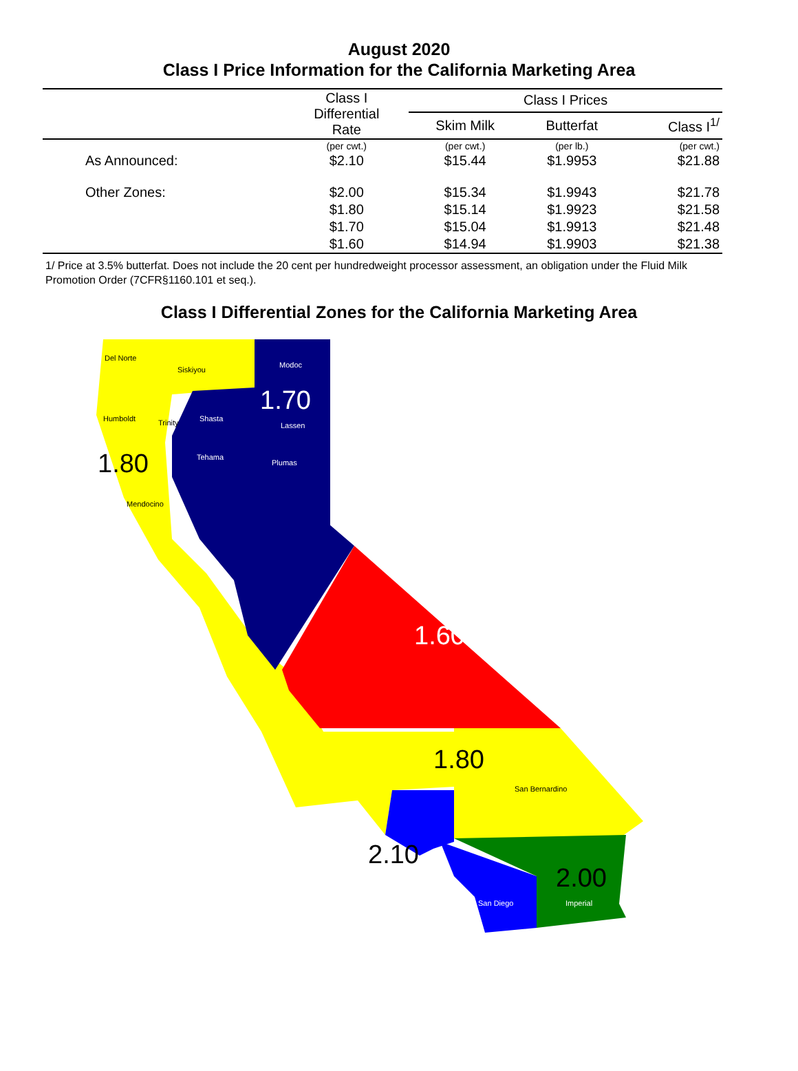August 2020
Class I Price Information for the California Marketing Area
| | Class I Differential Rate | Class I Prices | | |
| --- | --- | --- | --- | --- |
| | | Skim Milk | Butterfat | Class I<sup>1/</sup> |
| | (per cwt.) | (per cwt.) | (per lb.) | (per cwt.) |
| As Announced: | $2.10 | $15.44 | $1.9953 | $21.88 |
| Other Zones: | $2.00 | $15.34 | $1.9943 | $21.78 |
| | $1.80 | $15.14 | $1.9923 | $21.58 |
| | $1.70 | $15.04 | $1.9913 | $21.48 |
| | $1.60 | $14.94 | $1.9903 | $21.38 |
1/ Price at 3.5% butterfat. Does not include the 20 cent per hundredweight processor assessment, an obligation under the Fluid Milk Promotion Order (7CFR§1160.101 et seq.).
Class I Differential Zones for the California Marketing Area
Del Norte
Siskiyou
Modoc
1.70
Humboldt Trinity Shasta
Lassen
1.80 Tehama
Plumas
Mendocino
1.60
1.80
San Bernardino
2.10
2.00
San Diego Imperial